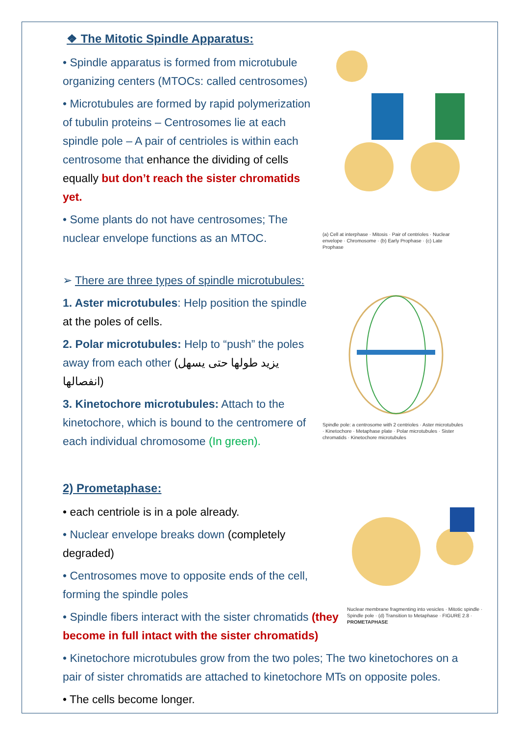❖ The Mitotic Spindle Apparatus:
• Spindle apparatus is formed from microtubule organizing centers (MTOCs: called centrosomes)
• Microtubules are formed by rapid polymerization of tubulin proteins – Centrosomes lie at each spindle pole – A pair of centrioles is within each centrosome that enhance the dividing of cells equally but don’t reach the sister chromatids yet.
• Some plants do not have centrosomes; The nuclear envelope functions as an MTOC.
(a) Cell at interphase · Mitosis · Pair of centrioles · Nuclear envelope · Chromosome · (b) Early Prophase · (c) Late Prophase
➢ There are three types of spindle microtubules:
1. Aster microtubules: Help position the spindle at the poles of cells.
2. Polar microtubules: Help to “push” the poles away from each other (يزيد طولها حتى يسهل انفصالها)
3. Kinetochore microtubules: Attach to the kinetochore, which is bound to the centromere of each individual chromosome (In green).
Spindle pole: a centrosome with 2 centrioles · Aster microtubules · Kinetochore · Metaphase plate · Polar microtubules · Sister chromatids · Kinetochore microtubules
2) Prometaphase:
• each centriole is in a pole already.
• Nuclear envelope breaks down (completely degraded)
• Centrosomes move to opposite ends of the cell, forming the spindle poles
• Spindle fibers interact with the sister chromatids (they become in full intact with the sister chromatids)
Nuclear membrane fragmenting into vesicles · Mitotic spindle · Spindle pole · (d) Transition to Metaphase · FIGURE 2.8 · PROMETAPHASE
• Kinetochore microtubules grow from the two poles; The two kinetochores on a pair of sister chromatids are attached to kinetochore MTs on opposite poles.
• The cells become longer.